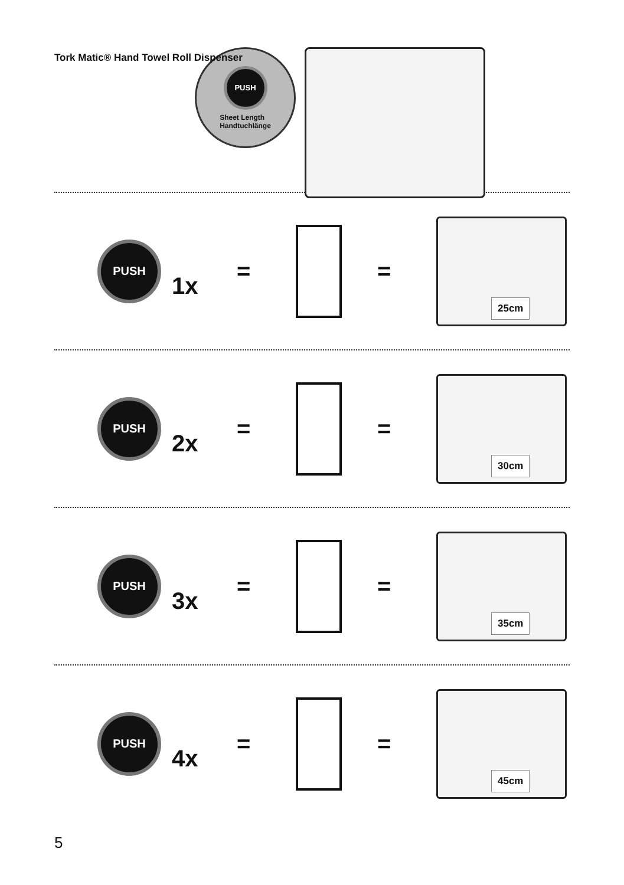Tork Matic® Hand Towel Roll Dispenser
PUSH
Sheet Length
Handtuchlänge
PUSH
1x
= =
25cm
PUSH
2x
= =
30cm
PUSH
3x
= =
35cm
PUSH
4x
= =
45cm
5